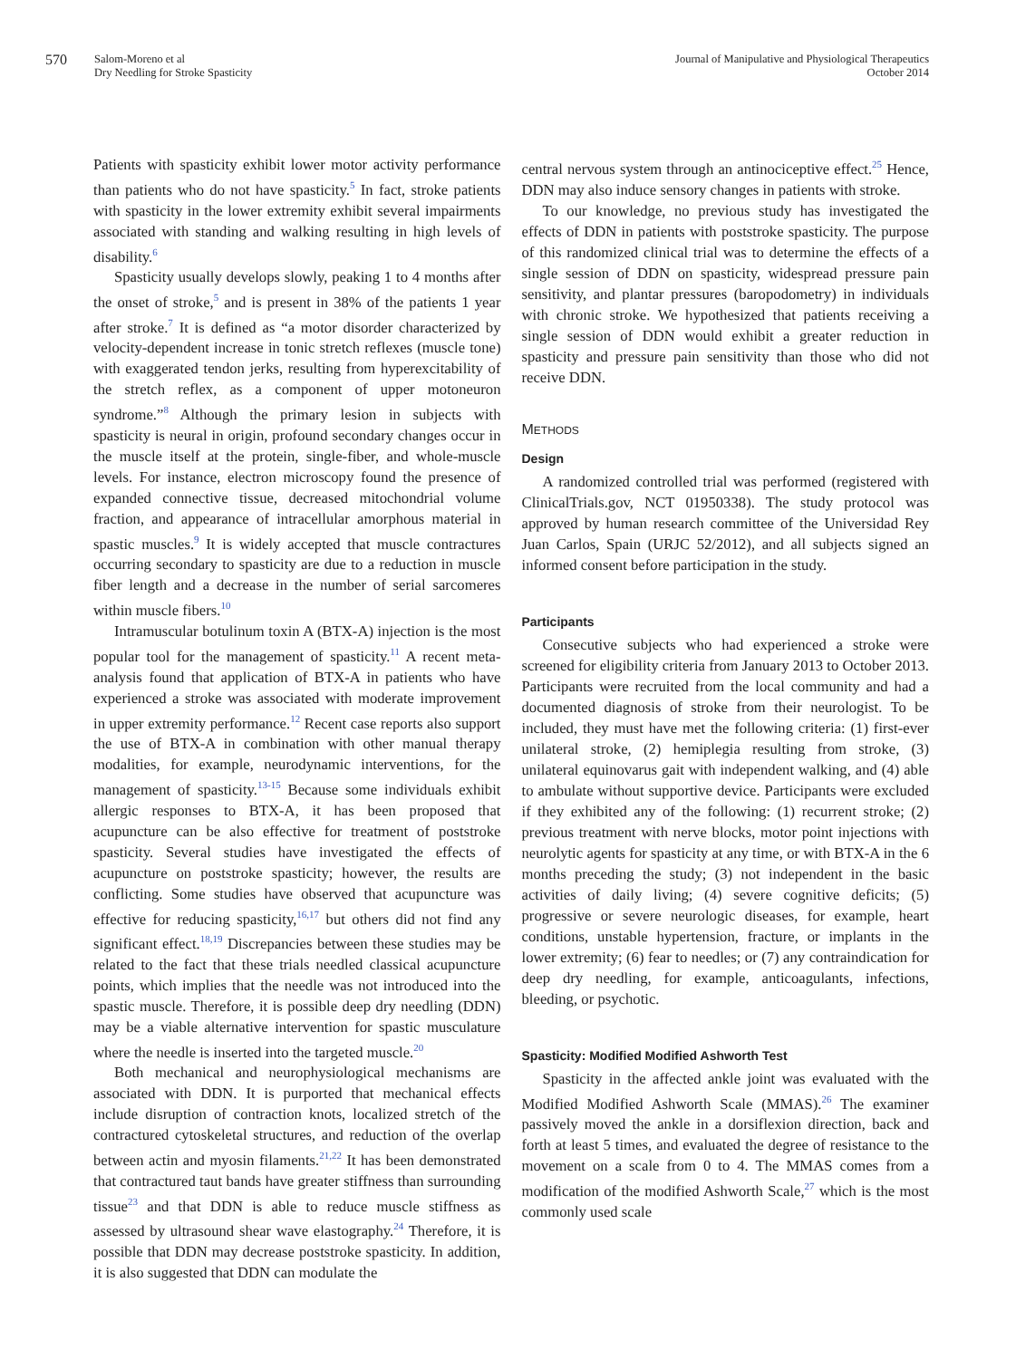570
Salom-Moreno et al
Dry Needling for Stroke Spasticity
Journal of Manipulative and Physiological Therapeutics
October 2014
Patients with spasticity exhibit lower motor activity performance than patients who do not have spasticity.<sup>5</sup> In fact, stroke patients with spasticity in the lower extremity exhibit several impairments associated with standing and walking resulting in high levels of disability.<sup>6</sup>
Spasticity usually develops slowly, peaking 1 to 4 months after the onset of stroke,<sup>5</sup> and is present in 38% of the patients 1 year after stroke.<sup>7</sup> It is defined as “a motor disorder characterized by velocity-dependent increase in tonic stretch reflexes (muscle tone) with exaggerated tendon jerks, resulting from hyperexcitability of the stretch reflex, as a component of upper motoneuron syndrome.”<sup>8</sup> Although the primary lesion in subjects with spasticity is neural in origin, profound secondary changes occur in the muscle itself at the protein, single-fiber, and whole-muscle levels. For instance, electron microscopy found the presence of expanded connective tissue, decreased mitochondrial volume fraction, and appearance of intracellular amorphous material in spastic muscles.<sup>9</sup> It is widely accepted that muscle contractures occurring secondary to spasticity are due to a reduction in muscle fiber length and a decrease in the number of serial sarcomeres within muscle fibers.<sup>10</sup>
Intramuscular botulinum toxin A (BTX-A) injection is the most popular tool for the management of spasticity.<sup>11</sup> A recent meta-analysis found that application of BTX-A in patients who have experienced a stroke was associated with moderate improvement in upper extremity performance.<sup>12</sup> Recent case reports also support the use of BTX-A in combination with other manual therapy modalities, for example, neurodynamic interventions, for the management of spasticity.<sup>13-15</sup> Because some individuals exhibit allergic responses to BTX-A, it has been proposed that acupuncture can be also effective for treatment of poststroke spasticity. Several studies have investigated the effects of acupuncture on poststroke spasticity; however, the results are conflicting. Some studies have observed that acupuncture was effective for reducing spasticity,<sup>16,17</sup> but others did not find any significant effect.<sup>18,19</sup> Discrepancies between these studies may be related to the fact that these trials needled classical acupuncture points, which implies that the needle was not introduced into the spastic muscle. Therefore, it is possible deep dry needling (DDN) may be a viable alternative intervention for spastic musculature where the needle is inserted into the targeted muscle.<sup>20</sup>
Both mechanical and neurophysiological mechanisms are associated with DDN. It is purported that mechanical effects include disruption of contraction knots, localized stretch of the contractured cytoskeletal structures, and reduction of the overlap between actin and myosin filaments.<sup>21,22</sup> It has been demonstrated that contractured taut bands have greater stiffness than surrounding tissue<sup>23</sup> and that DDN is able to reduce muscle stiffness as assessed by ultrasound shear wave elastography.<sup>24</sup> Therefore, it is possible that DDN may decrease poststroke spasticity. In addition, it is also suggested that DDN can modulate the
central nervous system through an antinociceptive effect.<sup>25</sup> Hence, DDN may also induce sensory changes in patients with stroke.
To our knowledge, no previous study has investigated the effects of DDN in patients with poststroke spasticity. The purpose of this randomized clinical trial was to determine the effects of a single session of DDN on spasticity, widespread pressure pain sensitivity, and plantar pressures (baropodometry) in individuals with chronic stroke. We hypothesized that patients receiving a single session of DDN would exhibit a greater reduction in spasticity and pressure pain sensitivity than those who did not receive DDN.
METHODS
Design
A randomized controlled trial was performed (registered with ClinicalTrials.gov, NCT 01950338). The study protocol was approved by human research committee of the Universidad Rey Juan Carlos, Spain (URJC 52/2012), and all subjects signed an informed consent before participation in the study.
Participants
Consecutive subjects who had experienced a stroke were screened for eligibility criteria from January 2013 to October 2013. Participants were recruited from the local community and had a documented diagnosis of stroke from their neurologist. To be included, they must have met the following criteria: (1) first-ever unilateral stroke, (2) hemiplegia resulting from stroke, (3) unilateral equinovarus gait with independent walking, and (4) able to ambulate without supportive device. Participants were excluded if they exhibited any of the following: (1) recurrent stroke; (2) previous treatment with nerve blocks, motor point injections with neurolytic agents for spasticity at any time, or with BTX-A in the 6 months preceding the study; (3) not independent in the basic activities of daily living; (4) severe cognitive deficits; (5) progressive or severe neurologic diseases, for example, heart conditions, unstable hypertension, fracture, or implants in the lower extremity; (6) fear to needles; or (7) any contraindication for deep dry needling, for example, anticoagulants, infections, bleeding, or psychotic.
Spasticity: Modified Modified Ashworth Test
Spasticity in the affected ankle joint was evaluated with the Modified Modified Ashworth Scale (MMAS).<sup>26</sup> The examiner passively moved the ankle in a dorsiflexion direction, back and forth at least 5 times, and evaluated the degree of resistance to the movement on a scale from 0 to 4. The MMAS comes from a modification of the modified Ashworth Scale,<sup>27</sup> which is the most commonly used scale